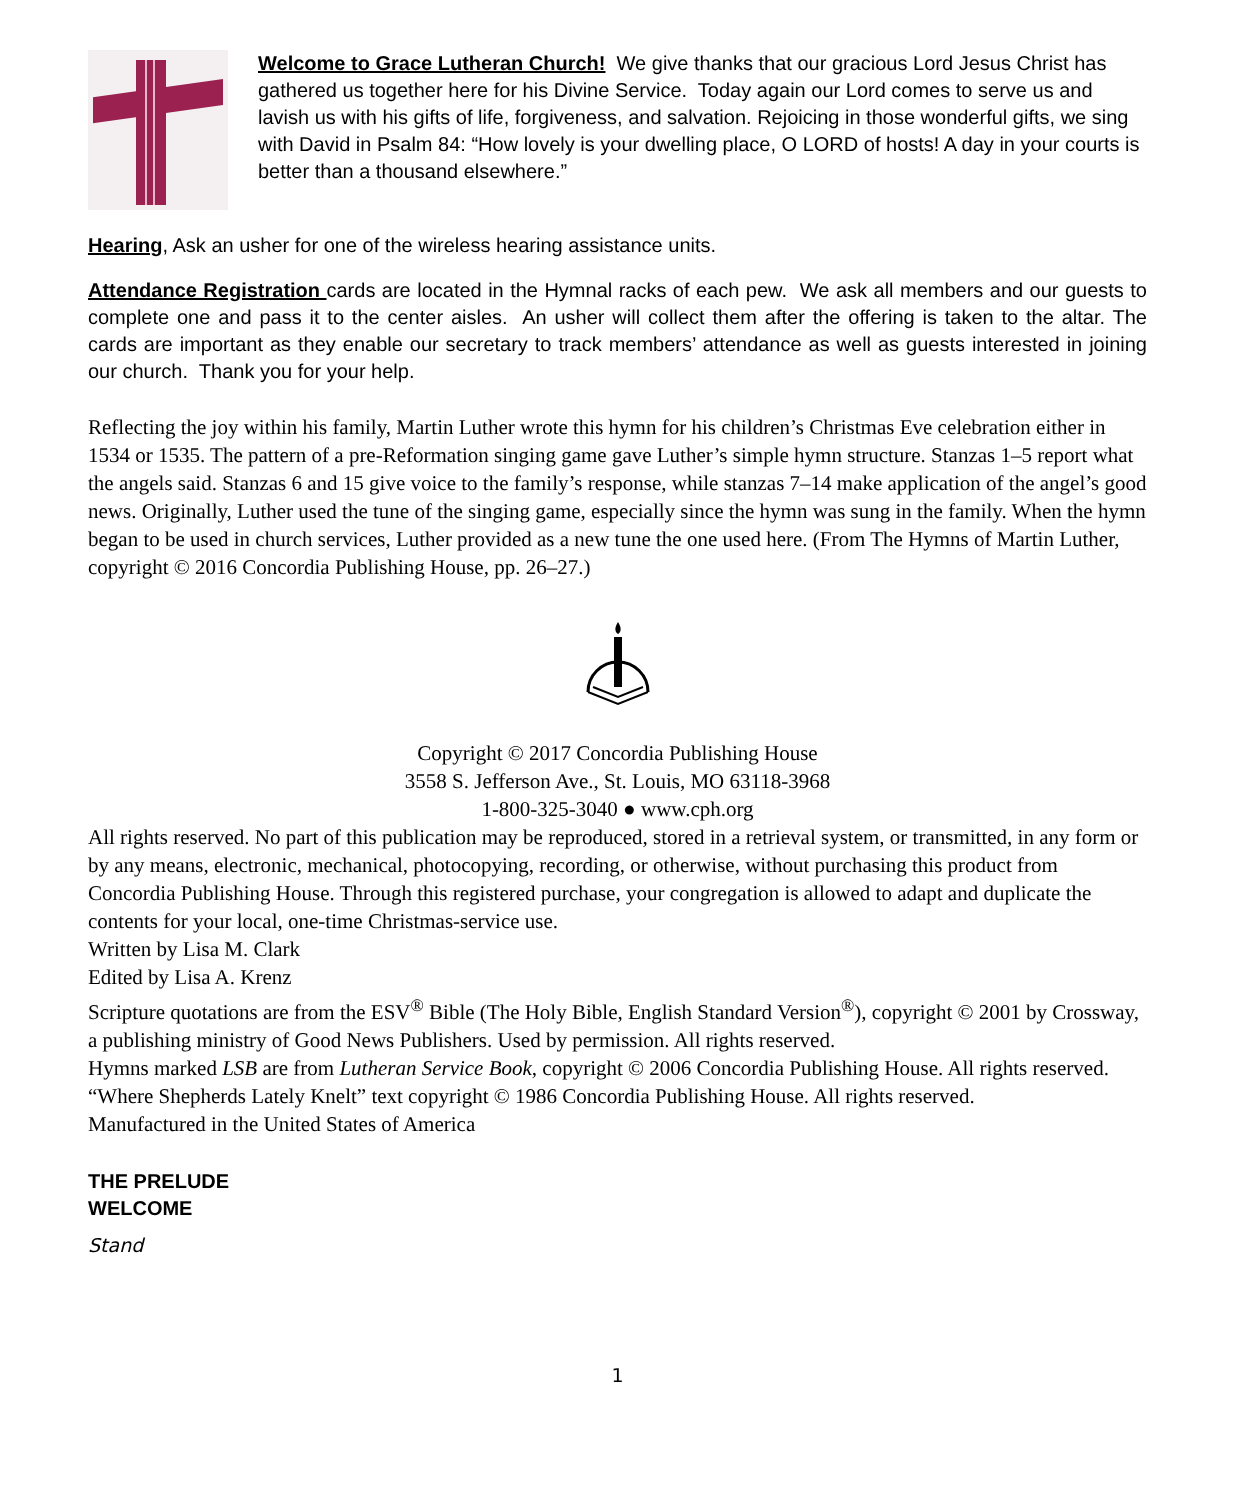Welcome to Grace Lutheran Church! We give thanks that our gracious Lord Jesus Christ has gathered us together here for his Divine Service. Today again our Lord comes to serve us and lavish us with his gifts of life, forgiveness, and salvation. Rejoicing in those wonderful gifts, we sing with David in Psalm 84: “How lovely is your dwelling place, O LORD of hosts! A day in your courts is better than a thousand elsewhere.”
Hearing, Ask an usher for one of the wireless hearing assistance units.
Attendance Registration cards are located in the Hymnal racks of each pew. We ask all members and our guests to complete one and pass it to the center aisles. An usher will collect them after the offering is taken to the altar. The cards are important as they enable our secretary to track members’ attendance as well as guests interested in joining our church. Thank you for your help.
Reflecting the joy within his family, Martin Luther wrote this hymn for his children’s Christmas Eve celebration either in 1534 or 1535. The pattern of a pre-Reformation singing game gave Luther’s simple hymn structure. Stanzas 1–5 report what the angels said. Stanzas 6 and 15 give voice to the family’s response, while stanzas 7–14 make application of the angel’s good news. Originally, Luther used the tune of the singing game, especially since the hymn was sung in the family. When the hymn began to be used in church services, Luther provided as a new tune the one used here. (From The Hymns of Martin Luther, copyright © 2016 Concordia Publishing House, pp. 26–27.)
Copyright © 2017 Concordia Publishing House
3558 S. Jefferson Ave., St. Louis, MO 63118-3968
1-800-325-3040 ● www.cph.org
All rights reserved. No part of this publication may be reproduced, stored in a retrieval system, or transmitted, in any form or by any means, electronic, mechanical, photocopying, recording, or otherwise, without purchasing this product from Concordia Publishing House. Through this registered purchase, your congregation is allowed to adapt and duplicate the contents for your local, one-time Christmas-service use.
Written by Lisa M. Clark
Edited by Lisa A. Krenz
Scripture quotations are from the ESV<sup>®</sup> Bible (The Holy Bible, English Standard Version<sup>®</sup>), copyright © 2001 by Crossway, a publishing ministry of Good News Publishers. Used by permission. All rights reserved.
Hymns marked LSB are from Lutheran Service Book, copyright © 2006 Concordia Publishing House. All rights reserved.
“Where Shepherds Lately Knelt” text copyright © 1986 Concordia Publishing House. All rights reserved.
Manufactured in the United States of America
THE PRELUDE
WELCOME
Stand
1